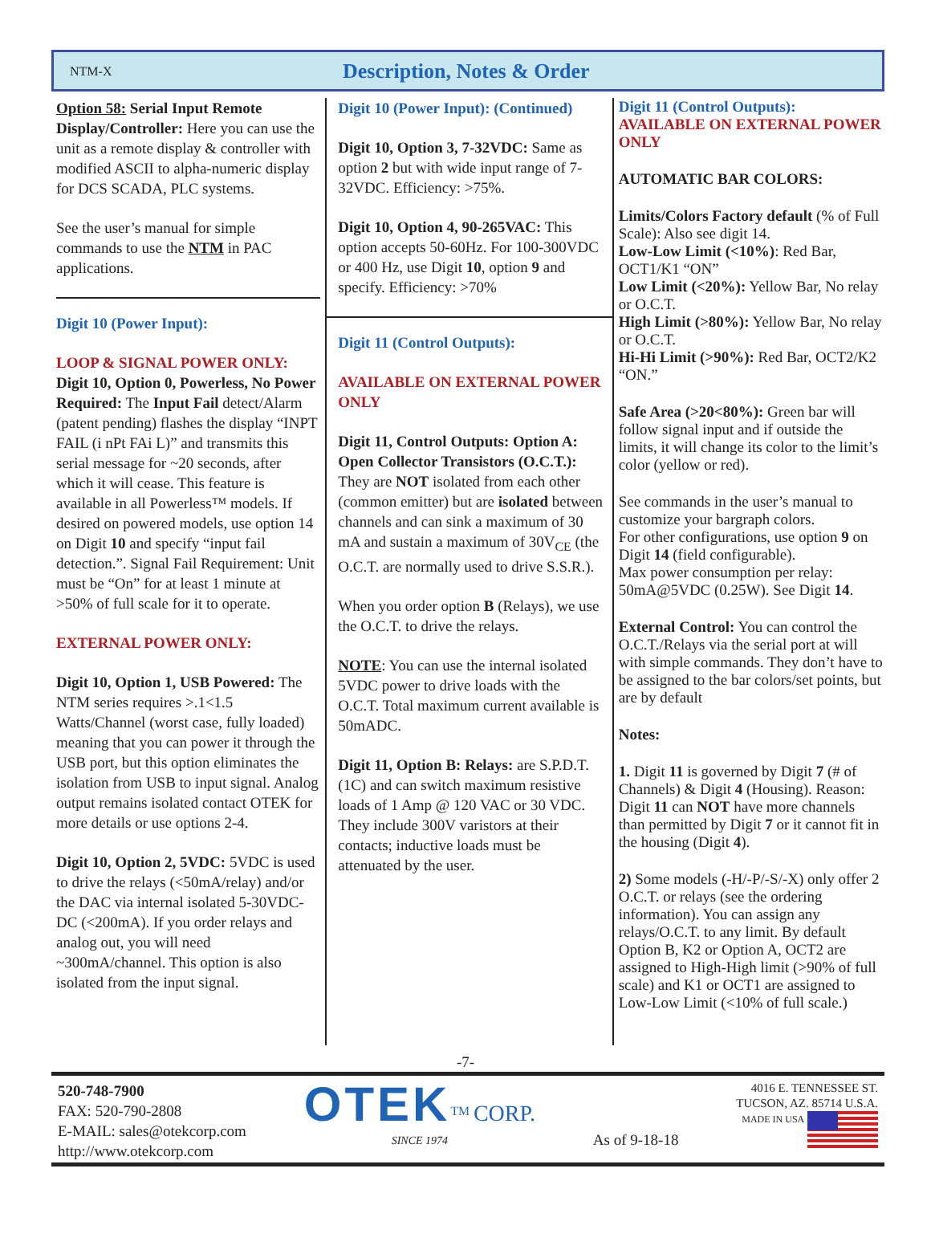NTM-X
Description, Notes & Order
Option 58: Serial Input Remote Display/Controller: Here you can use the unit as a remote display & controller with modified ASCII to alpha-numeric display for DCS SCADA, PLC systems.
See the user’s manual for simple commands to use the NTM in PAC applications.
Digit 10 (Power Input):
LOOP & SIGNAL POWER ONLY:
Digit 10, Option 0, Powerless, No Power Required: The Input Fail detect/Alarm (patent pending) flashes the display “INPT FAIL (i nPt FAi L)” and transmits this serial message for ~20 seconds, after which it will cease. This feature is available in all Powerless™ models. If desired on powered models, use option 14 on Digit 10 and specify “input fail detection.”. Signal Fail Requirement: Unit must be “On” for at least 1 minute at >50% of full scale for it to operate.
EXTERNAL POWER ONLY:
Digit 10, Option 1, USB Powered: The NTM series requires >.1<1.5 Watts/Channel (worst case, fully loaded) meaning that you can power it through the USB port, but this option eliminates the isolation from USB to input signal. Analog output remains isolated contact OTEK for more details or use options 2-4.
Digit 10, Option 2, 5VDC: 5VDC is used to drive the relays (<50mA/relay) and/or the DAC via internal isolated 5-30VDC-DC (<200mA). If you order relays and analog out, you will need ~300mA/channel. This option is also isolated from the input signal.
Digit 10 (Power Input): (Continued)
Digit 10, Option 3, 7-32VDC: Same as option 2 but with wide input range of 7-32VDC. Efficiency: >75%.
Digit 10, Option 4, 90-265VAC: This option accepts 50-60Hz. For 100-300VDC or 400 Hz, use Digit 10, option 9 and specify. Efficiency: >70%
Digit 11 (Control Outputs):
AVAILABLE ON EXTERNAL POWER ONLY
Digit 11, Control Outputs: Option A: Open Collector Transistors (O.C.T.): They are NOT isolated from each other (common emitter) but are isolated between channels and can sink a maximum of 30 mA and sustain a maximum of 30V<sub>CE</sub> (the O.C.T. are normally used to drive S.S.R.).
When you order option B (Relays), we use the O.C.T. to drive the relays.
NOTE: You can use the internal isolated 5VDC power to drive loads with the O.C.T. Total maximum current available is 50mADC.
Digit 11, Option B: Relays: are S.P.D.T. (1C) and can switch maximum resistive loads of 1 Amp @ 120 VAC or 30 VDC. They include 300V varistors at their contacts; inductive loads must be attenuated by the user.
Digit 11 (Control Outputs):
AVAILABLE ON EXTERNAL POWER ONLY
AUTOMATIC BAR COLORS:
Limits/Colors Factory default (% of Full Scale): Also see digit 14.
Low-Low Limit (<10%): Red Bar, OCT1/K1 “ON”
Low Limit (<20%): Yellow Bar, No relay or O.C.T.
High Limit (>80%): Yellow Bar, No relay or O.C.T.
Hi-Hi Limit (>90%): Red Bar, OCT2/K2 “ON.”
Safe Area (>20<80%): Green bar will follow signal input and if outside the limits, it will change its color to the limit’s color (yellow or red).
See commands in the user’s manual to customize your bargraph colors.
For other configurations, use option 9 on Digit 14 (field configurable).
Max power consumption per relay: 50mA@5VDC (0.25W). See Digit 14.
External Control: You can control the O.C.T./Relays via the serial port at will with simple commands. They don’t have to be assigned to the bar colors/set points, but are by default
Notes:
1. Digit 11 is governed by Digit 7 (# of Channels) & Digit 4 (Housing). Reason: Digit 11 can NOT have more channels than permitted by Digit 7 or it cannot fit in the housing (Digit 4).
2) Some models (-H/-P/-S/-X) only offer 2 O.C.T. or relays (see the ordering information). You can assign any relays/O.C.T. to any limit. By default Option B, K2 or Option A, OCT2 are assigned to High-High limit (>90% of full scale) and K1 or OCT1 are assigned to Low-Low Limit (<10% of full scale.)
-7-
520-748-7900
FAX: 520-790-2808
E-MAIL: sales@otekcorp.com
http://www.otekcorp.com
OTEK<sup>TM</sup> CORP.
SINCE 1974
As of 9-18-18
4016 E. TENNESSEE ST.
TUCSON, AZ. 85714 U.S.A.
MADE IN USA